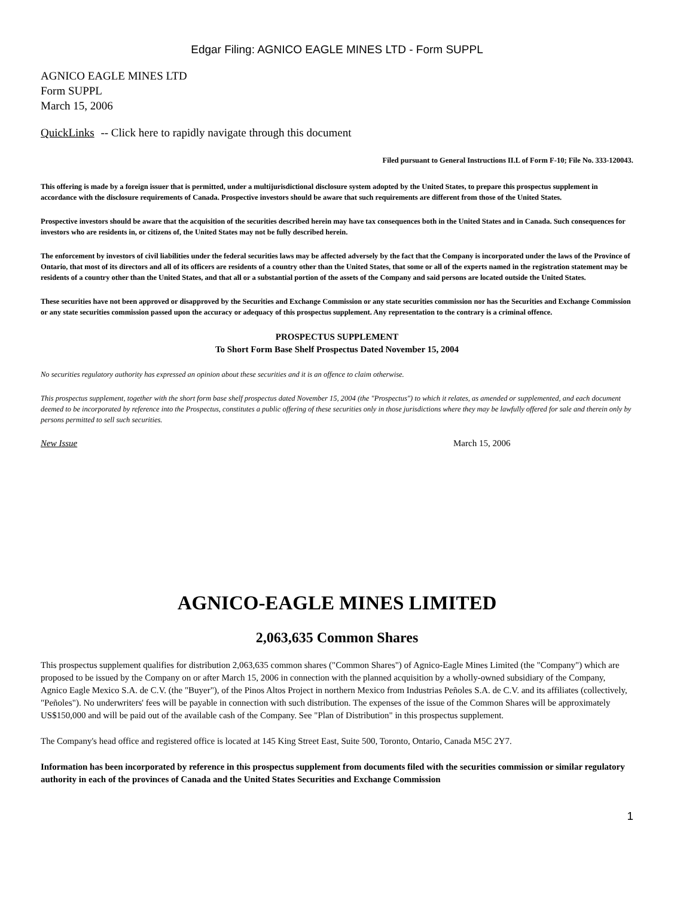Edgar Filing: AGNICO EAGLE MINES LTD - Form SUPPL
AGNICO EAGLE MINES LTD
Form SUPPL
March 15, 2006
QuickLinks -- Click here to rapidly navigate through this document
Filed pursuant to General Instructions II.L of Form F-10; File No. 333-120043.
This offering is made by a foreign issuer that is permitted, under a multijurisdictional disclosure system adopted by the United States, to prepare this prospectus supplement in accordance with the disclosure requirements of Canada. Prospective investors should be aware that such requirements are different from those of the United States.
Prospective investors should be aware that the acquisition of the securities described herein may have tax consequences both in the United States and in Canada. Such consequences for investors who are residents in, or citizens of, the United States may not be fully described herein.
The enforcement by investors of civil liabilities under the federal securities laws may be affected adversely by the fact that the Company is incorporated under the laws of the Province of Ontario, that most of its directors and all of its officers are residents of a country other than the United States, that some or all of the experts named in the registration statement may be residents of a country other than the United States, and that all or a substantial portion of the assets of the Company and said persons are located outside the United States.
These securities have not been approved or disapproved by the Securities and Exchange Commission or any state securities commission nor has the Securities and Exchange Commission or any state securities commission passed upon the accuracy or adequacy of this prospectus supplement. Any representation to the contrary is a criminal offence.
PROSPECTUS SUPPLEMENT
To Short Form Base Shelf Prospectus Dated November 15, 2004
No securities regulatory authority has expressed an opinion about these securities and it is an offence to claim otherwise.
This prospectus supplement, together with the short form base shelf prospectus dated November 15, 2004 (the "Prospectus") to which it relates, as amended or supplemented, and each document deemed to be incorporated by reference into the Prospectus, constitutes a public offering of these securities only in those jurisdictions where they may be lawfully offered for sale and therein only by persons permitted to sell such securities.
New Issue March 15, 2006
AGNICO-EAGLE MINES LIMITED
2,063,635 Common Shares
This prospectus supplement qualifies for distribution 2,063,635 common shares ("Common Shares") of Agnico-Eagle Mines Limited (the "Company") which are proposed to be issued by the Company on or after March 15, 2006 in connection with the planned acquisition by a wholly-owned subsidiary of the Company, Agnico Eagle Mexico S.A. de C.V. (the "Buyer"), of the Pinos Altos Project in northern Mexico from Industrias Peñoles S.A. de C.V. and its affiliates (collectively, "Peñoles"). No underwriters' fees will be payable in connection with such distribution. The expenses of the issue of the Common Shares will be approximately US$150,000 and will be paid out of the available cash of the Company. See "Plan of Distribution" in this prospectus supplement.
The Company's head office and registered office is located at 145 King Street East, Suite 500, Toronto, Ontario, Canada M5C 2Y7.
Information has been incorporated by reference in this prospectus supplement from documents filed with the securities commission or similar regulatory authority in each of the provinces of Canada and the United States Securities and Exchange Commission
1